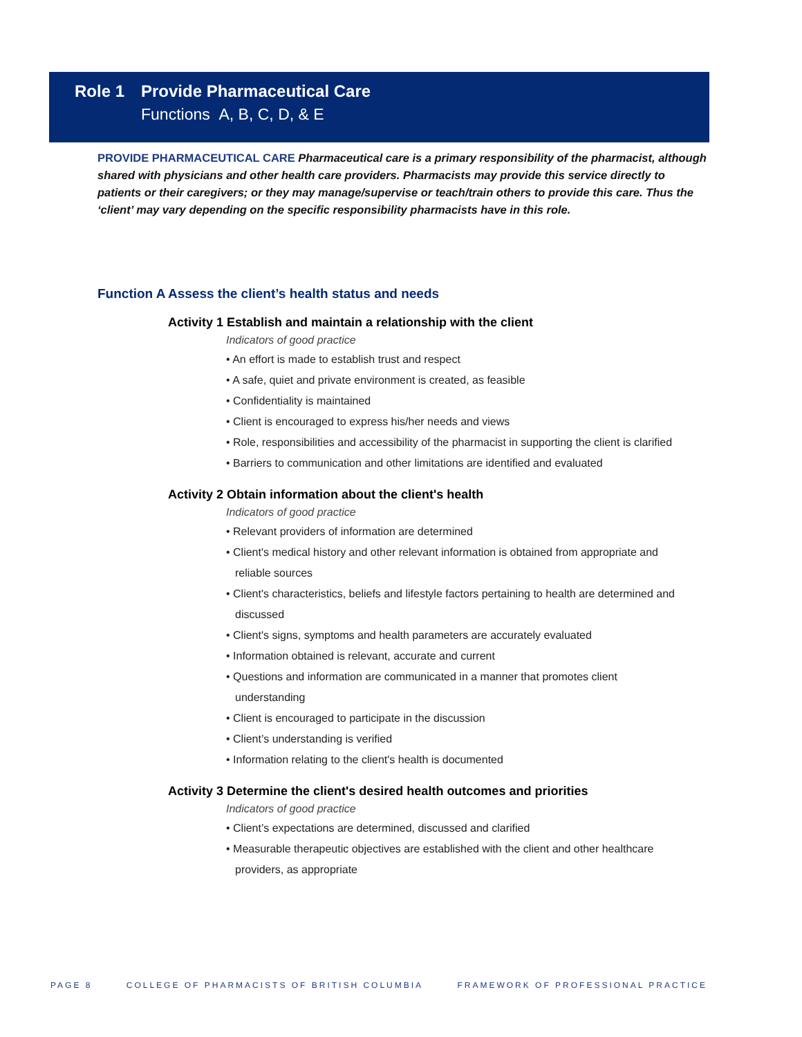Role 1 Provide Pharmaceutical Care
Functions A, B, C, D, & E
PROVIDE PHARMACEUTICAL CARE Pharmaceutical care is a primary responsibility of the pharmacist, although shared with physicians and other health care providers. Pharmacists may provide this service directly to patients or their caregivers; or they may manage/supervise or teach/train others to provide this care. Thus the ‘client’ may vary depending on the specific responsibility pharmacists have in this role.
Function A Assess the client’s health status and needs
Activity 1 Establish and maintain a relationship with the client
Indicators of good practice
• An effort is made to establish trust and respect
• A safe, quiet and private environment is created, as feasible
• Confidentiality is maintained
• Client is encouraged to express his/her needs and views
• Role, responsibilities and accessibility of the pharmacist in supporting the client is clarified
• Barriers to communication and other limitations are identified and evaluated
Activity 2 Obtain information about the client's health
Indicators of good practice
• Relevant providers of information are determined
• Client's medical history and other relevant information is obtained from appropriate and reliable sources
• Client's characteristics, beliefs and lifestyle factors pertaining to health are determined and discussed
• Client's signs, symptoms and health parameters are accurately evaluated
• Information obtained is relevant, accurate and current
• Questions and information are communicated in a manner that promotes client understanding
• Client is encouraged to participate in the discussion
• Client’s understanding is verified
• Information relating to the client's health is documented
Activity 3 Determine the client's desired health outcomes and priorities
Indicators of good practice
• Client’s expectations are determined, discussed and clarified
• Measurable therapeutic objectives are established with the client and other healthcare providers, as appropriate
PAGE 8 COLLEGE OF PHARMACISTS OF BRITISH COLUMBIA FRAMEWORK OF PROFESSIONAL PRACTICE